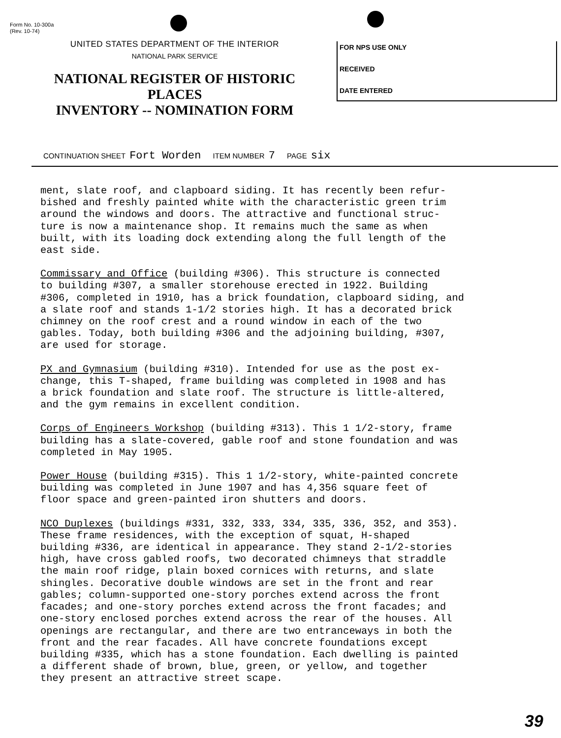Form No. 10-300a
(Rev. 10-74)
UNITED STATES DEPARTMENT OF THE INTERIOR
NATIONAL PARK SERVICE
NATIONAL REGISTER OF HISTORIC PLACES
INVENTORY -- NOMINATION FORM
FOR NPS USE ONLY
RECEIVED
DATE ENTERED
CONTINUATION SHEET Fort Worden ITEM NUMBER 7 PAGE six
ment, slate roof, and clapboard siding. It has recently been refur- bished and freshly painted white with the characteristic green trim around the windows and doors. The attractive and functional struc- ture is now a maintenance shop. It remains much the same as when built, with its loading dock extending along the full length of the east side.
Commissary and Office (building #306). This structure is connected to building #307, a smaller storehouse erected in 1922. Building #306, completed in 1910, has a brick foundation, clapboard siding, and a slate roof and stands 1-1/2 stories high. It has a decorated brick chimney on the roof crest and a round window in each of the two gables. Today, both building #306 and the adjoining building, #307, are used for storage.
PX and Gymnasium (building #310). Intended for use as the post ex- change, this T-shaped, frame building was completed in 1908 and has a brick foundation and slate roof. The structure is little-altered, and the gym remains in excellent condition.
Corps of Engineers Workshop (building #313). This 1 1/2-story, frame building has a slate-covered, gable roof and stone foundation and was completed in May 1905.
Power House (building #315). This 1 1/2-story, white-painted concrete building was completed in June 1907 and has 4,356 square feet of floor space and green-painted iron shutters and doors.
NCO Duplexes (buildings #331, 332, 333, 334, 335, 336, 352, and 353). These frame residences, with the exception of squat, H-shaped building #336, are identical in appearance. They stand 2-1/2-stories high, have cross gabled roofs, two decorated chimneys that straddle the main roof ridge, plain boxed cornices with returns, and slate shingles. Decorative double windows are set in the front and rear gables; column-supported one-story porches extend across the front facades; and one-story porches extend across the front facades; and one-story enclosed porches extend across the rear of the houses. All openings are rectangular, and there are two entranceways in both the front and the rear facades. All have concrete foundations except building #335, which has a stone foundation. Each dwelling is painted a different shade of brown, blue, green, or yellow, and together they present an attractive street scape.
39